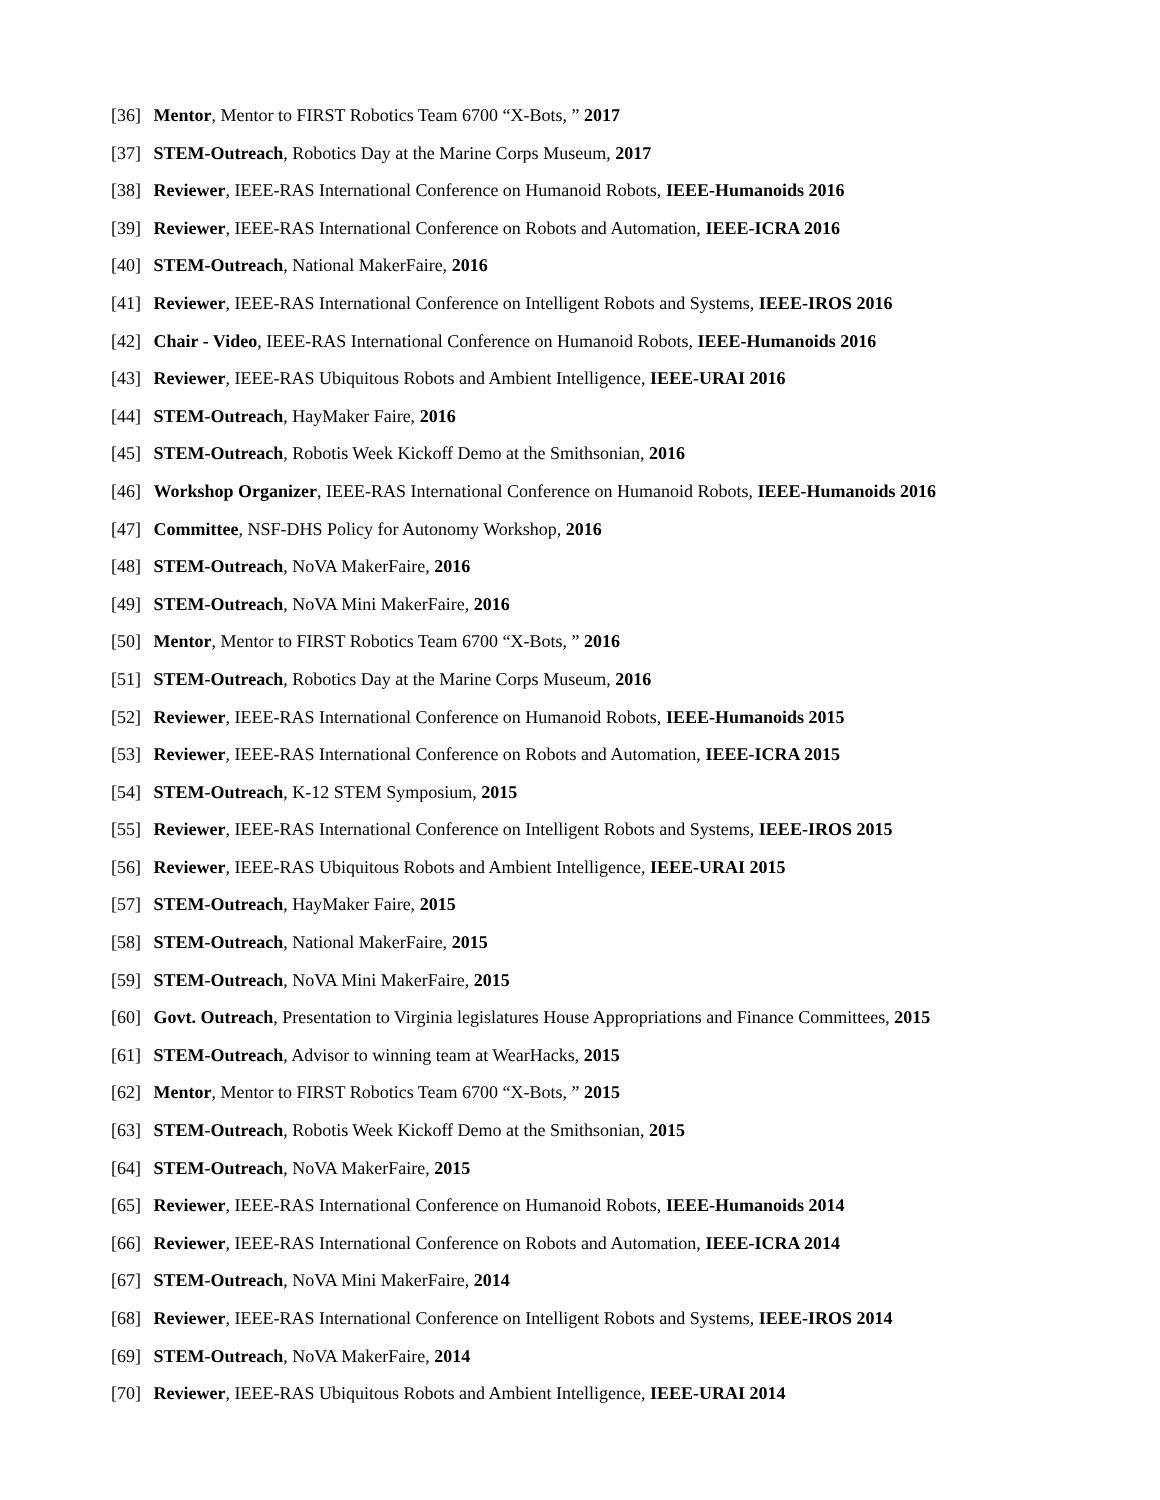[36] Mentor, Mentor to FIRST Robotics Team 6700 “X-Bots, ” 2017
[37] STEM-Outreach, Robotics Day at the Marine Corps Museum, 2017
[38] Reviewer, IEEE-RAS International Conference on Humanoid Robots, IEEE-Humanoids 2016
[39] Reviewer, IEEE-RAS International Conference on Robots and Automation, IEEE-ICRA 2016
[40] STEM-Outreach, National MakerFaire, 2016
[41] Reviewer, IEEE-RAS International Conference on Intelligent Robots and Systems, IEEE-IROS 2016
[42] Chair - Video, IEEE-RAS International Conference on Humanoid Robots, IEEE-Humanoids 2016
[43] Reviewer, IEEE-RAS Ubiquitous Robots and Ambient Intelligence, IEEE-URAI 2016
[44] STEM-Outreach, HayMaker Faire, 2016
[45] STEM-Outreach, Robotis Week Kickoff Demo at the Smithsonian, 2016
[46] Workshop Organizer, IEEE-RAS International Conference on Humanoid Robots, IEEE-Humanoids 2016
[47] Committee, NSF-DHS Policy for Autonomy Workshop, 2016
[48] STEM-Outreach, NoVA MakerFaire, 2016
[49] STEM-Outreach, NoVA Mini MakerFaire, 2016
[50] Mentor, Mentor to FIRST Robotics Team 6700 “X-Bots, ” 2016
[51] STEM-Outreach, Robotics Day at the Marine Corps Museum, 2016
[52] Reviewer, IEEE-RAS International Conference on Humanoid Robots, IEEE-Humanoids 2015
[53] Reviewer, IEEE-RAS International Conference on Robots and Automation, IEEE-ICRA 2015
[54] STEM-Outreach, K-12 STEM Symposium, 2015
[55] Reviewer, IEEE-RAS International Conference on Intelligent Robots and Systems, IEEE-IROS 2015
[56] Reviewer, IEEE-RAS Ubiquitous Robots and Ambient Intelligence, IEEE-URAI 2015
[57] STEM-Outreach, HayMaker Faire, 2015
[58] STEM-Outreach, National MakerFaire, 2015
[59] STEM-Outreach, NoVA Mini MakerFaire, 2015
[60] Govt. Outreach, Presentation to Virginia legislatures House Appropriations and Finance Committees, 2015
[61] STEM-Outreach, Advisor to winning team at WearHacks, 2015
[62] Mentor, Mentor to FIRST Robotics Team 6700 “X-Bots, ” 2015
[63] STEM-Outreach, Robotis Week Kickoff Demo at the Smithsonian, 2015
[64] STEM-Outreach, NoVA MakerFaire, 2015
[65] Reviewer, IEEE-RAS International Conference on Humanoid Robots, IEEE-Humanoids 2014
[66] Reviewer, IEEE-RAS International Conference on Robots and Automation, IEEE-ICRA 2014
[67] STEM-Outreach, NoVA Mini MakerFaire, 2014
[68] Reviewer, IEEE-RAS International Conference on Intelligent Robots and Systems, IEEE-IROS 2014
[69] STEM-Outreach, NoVA MakerFaire, 2014
[70] Reviewer, IEEE-RAS Ubiquitous Robots and Ambient Intelligence, IEEE-URAI 2014